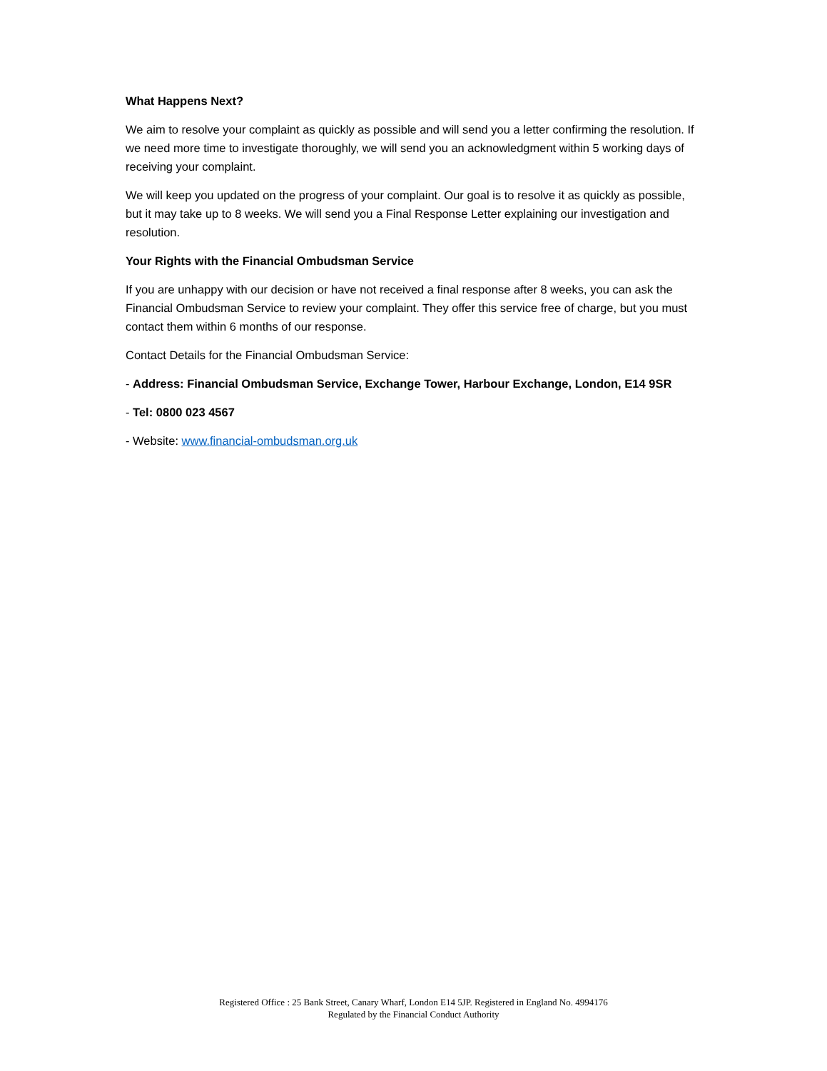What Happens Next?
We aim to resolve your complaint as quickly as possible and will send you a letter confirming the resolution. If we need more time to investigate thoroughly, we will send you an acknowledgment within 5 working days of receiving your complaint.
We will keep you updated on the progress of your complaint. Our goal is to resolve it as quickly as possible, but it may take up to 8 weeks. We will send you a Final Response Letter explaining our investigation and resolution.
Your Rights with the Financial Ombudsman Service
If you are unhappy with our decision or have not received a final response after 8 weeks, you can ask the Financial Ombudsman Service to review your complaint. They offer this service free of charge, but you must contact them within 6 months of our response.
Contact Details for the Financial Ombudsman Service:
- Address: Financial Ombudsman Service, Exchange Tower, Harbour Exchange, London, E14 9SR
- Tel: 0800 023 4567
- Website: www.financial-ombudsman.org.uk
Registered Office : 25 Bank Street, Canary Wharf, London E14 5JP. Registered in England No. 4994176
Regulated by the Financial Conduct Authority